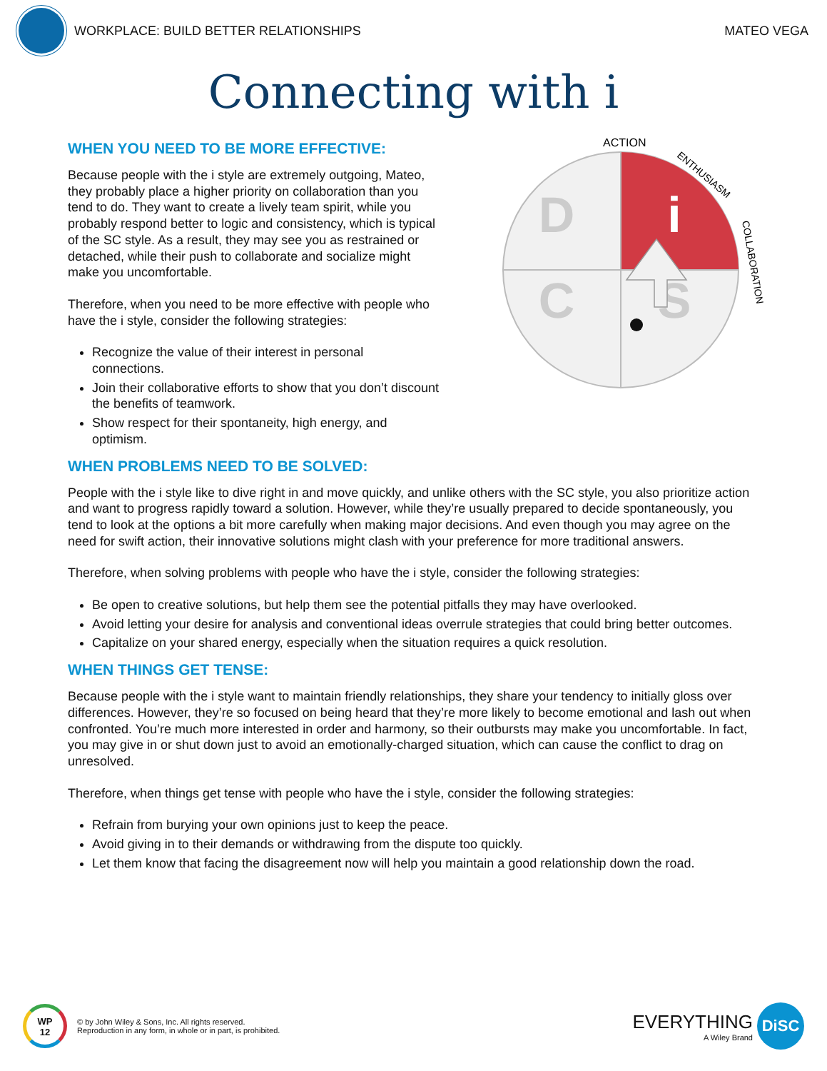WORKPLACE: BUILD BETTER RELATIONSHIPS
MATEO VEGA
Connecting with i
ACTION
ENTHUSIASM
COLLABORATION
D
i
C
S
WHEN YOU NEED TO BE MORE EFFECTIVE:
Because people with the i style are extremely outgoing, Mateo, they probably place a higher priority on collaboration than you tend to do. They want to create a lively team spirit, while you probably respond better to logic and consistency, which is typical of the SC style. As a result, they may see you as restrained or detached, while their push to collaborate and socialize might make you uncomfortable.
Therefore, when you need to be more effective with people who have the i style, consider the following strategies:
Recognize the value of their interest in personal connections.
Join their collaborative efforts to show that you don’t discount the benefits of teamwork.
Show respect for their spontaneity, high energy, and optimism.
WHEN PROBLEMS NEED TO BE SOLVED:
People with the i style like to dive right in and move quickly, and unlike others with the SC style, you also prioritize action and want to progress rapidly toward a solution. However, while they’re usually prepared to decide spontaneously, you tend to look at the options a bit more carefully when making major decisions. And even though you may agree on the need for swift action, their innovative solutions might clash with your preference for more traditional answers.
Therefore, when solving problems with people who have the i style, consider the following strategies:
Be open to creative solutions, but help them see the potential pitfalls they may have overlooked.
Avoid letting your desire for analysis and conventional ideas overrule strategies that could bring better outcomes.
Capitalize on your shared energy, especially when the situation requires a quick resolution.
WHEN THINGS GET TENSE:
Because people with the i style want to maintain friendly relationships, they share your tendency to initially gloss over differences. However, they’re so focused on being heard that they’re more likely to become emotional and lash out when confronted. You’re much more interested in order and harmony, so their outbursts may make you uncomfortable. In fact, you may give in or shut down just to avoid an emotionally-charged situation, which can cause the conflict to drag on unresolved.
Therefore, when things get tense with people who have the i style, consider the following strategies:
Refrain from burying your own opinions just to keep the peace.
Avoid giving in to their demands or withdrawing from the dispute too quickly.
Let them know that facing the disagreement now will help you maintain a good relationship down the road.
WP
12
© by John Wiley & Sons, Inc. All rights reserved.
Reproduction in any form, in whole or in part, is prohibited.
EVERYTHING
A Wiley Brand
DiSC